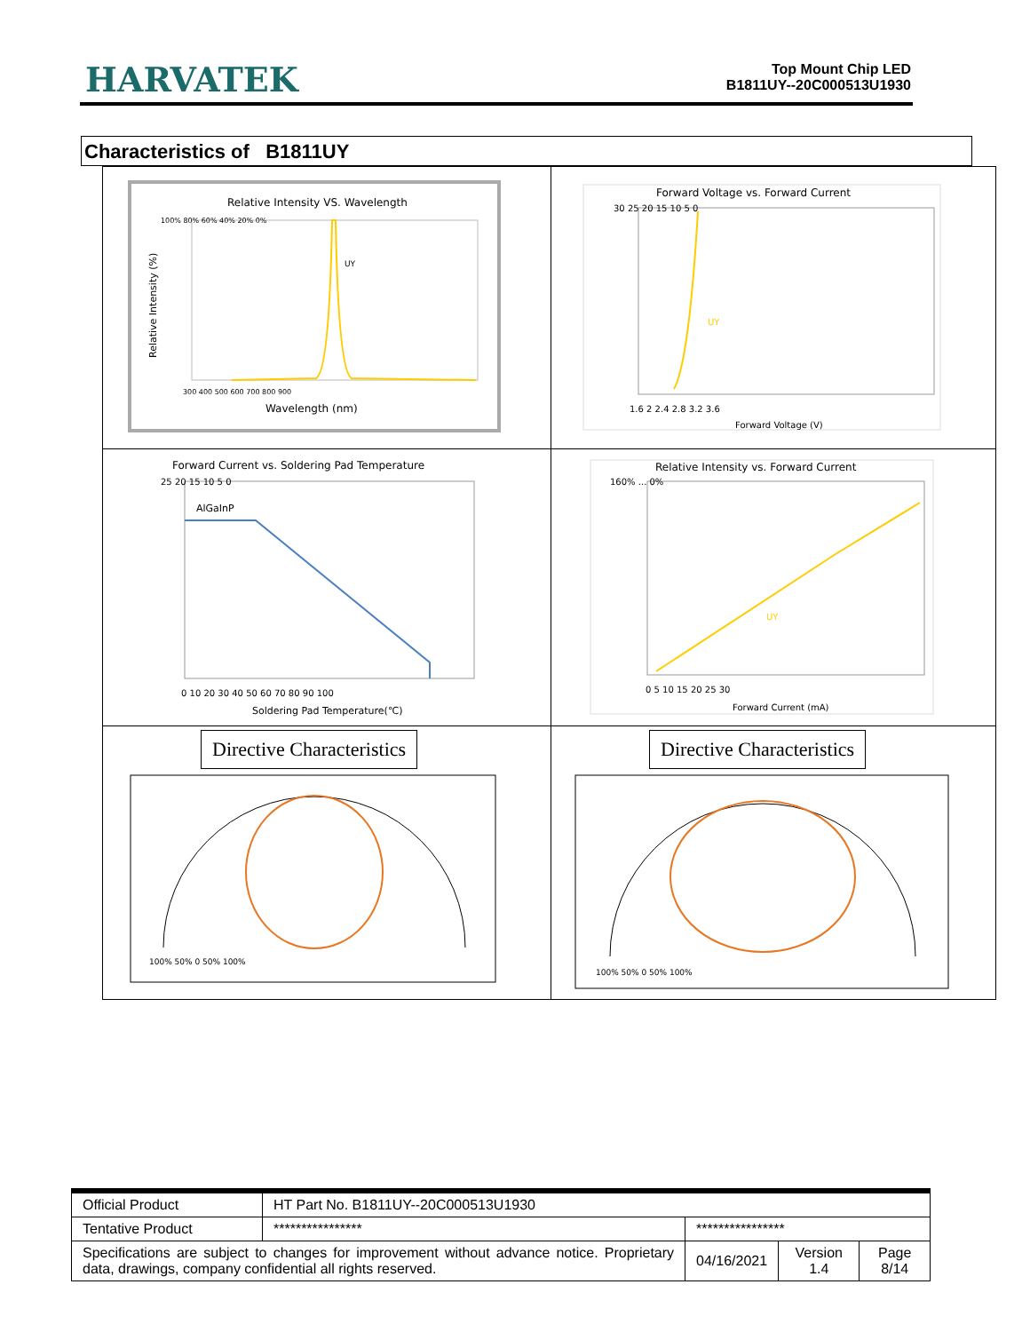HARVATEK
Top Mount Chip LED
B1811UY--20C000513U1930
Characteristics of B1811UY
| Relative Intensity VS. Wavelength UY 100% 80% 60% 40% 20% 0% 300 400 500 600 700 800 900 Wavelength (nm) Relative Intensity (%) | Forward Voltage vs. Forward Current UY 30 25 20 15 10 5 0 1.6 2 2.4 2.8 3.2 3.6 Forward Voltage (V) |
| Forward Current vs. Soldering Pad Temperature AlGaInP 25 20 15 10 5 0 0 10 20 30 40 50 60 70 80 90 100 Soldering Pad Temperature(℃) | Relative Intensity vs. Forward Current UY 160% ... 0% 0 5 10 15 20 25 30 Forward Current (mA) |
| Directive Characteristics 100% 50% 0 50% 100% | Directive Characteristics 100% 50% 0 50% 100% |
| Official Product | HT Part No. B1811UY--20C000513U1930 | | | |
| Tentative Product | **************** | **************** | | |
| Specifications are subject to changes for improvement without advance notice. Proprietary data, drawings, company confidential all rights reserved. | | 04/16/2021 | Version 1.4 | Page 8/14 |